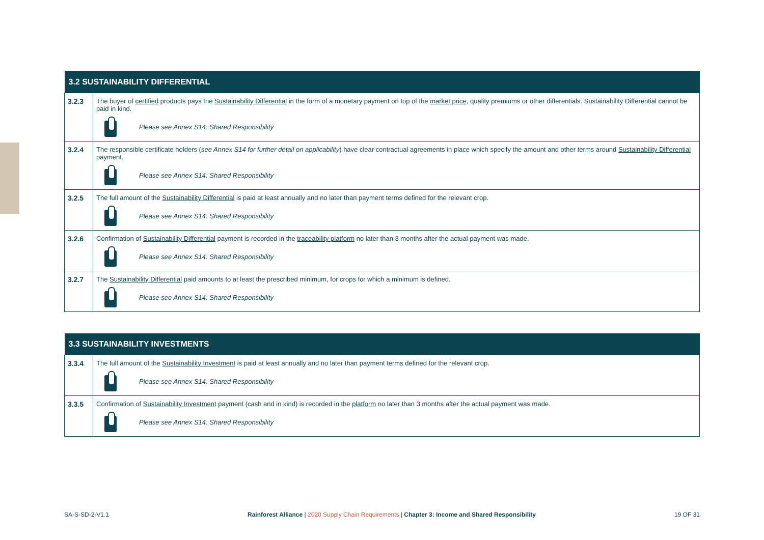| 3.2 SUSTAINABILITY DIFFERENTIAL | |
| --- | --- |
| 3.2.3 | The buyer of certified products pays the Sustainability Differential in the form of a monetary payment on top of the market price , quality premiums or other differentials. Sustainability Differential cannot be paid in kind. Please see Annex S14: Shared Responsibility |
| 3.2.4 | The responsible certificate holders ( see Annex S14 for further detail on applicability ) have clear contractual agreements in place which specify the amount and other terms around Sustainability Differential payment. Please see Annex S14: Shared Responsibility |
| 3.2.5 | The full amount of the Sustainability Differential is paid at least annually and no later than payment terms defined for the relevant crop. Please see Annex S14: Shared Responsibility |
| 3.2.6 | Confirmation of Sustainability Differential payment is recorded in the traceability platform no later than 3 months after the actual payment was made. Please see Annex S14: Shared Responsibility |
| 3.2.7 | The Sustainability Differential paid amounts to at least the prescribed minimum, for crops for which a minimum is defined. Please see Annex S14: Shared Responsibility |
| 3.3 SUSTAINABILITY INVESTMENTS | |
| --- | --- |
| 3.3.4 | The full amount of the Sustainability Investment is paid at least annually and no later than payment terms defined for the relevant crop. Please see Annex S14: Shared Responsibility |
| 3.3.5 | Confirmation of Sustainability Investment payment (cash and in kind) is recorded in the platform no later than 3 months after the actual payment was made. Please see Annex S14: Shared Responsibility |
SA-S-SD-2-V1.1 Rainforest Alliance | 2020 Supply Chain Requirements | Chapter 3: Income and Shared Responsibility 19 OF 31